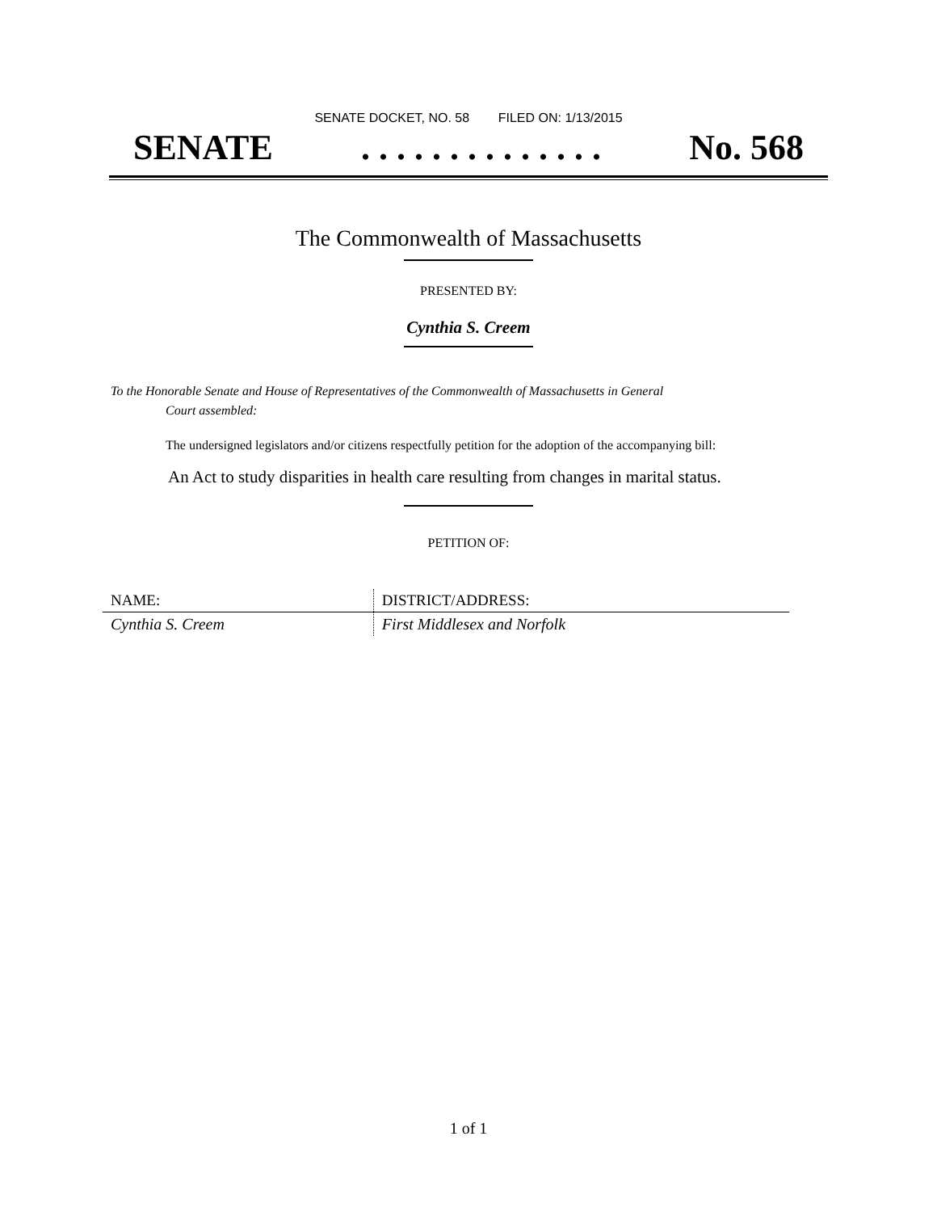SENATE DOCKET, NO. 58 FILED ON: 1/13/2015
SENATE. . . . . . . . . . . . . . No. 568
The Commonwealth of Massachusetts
PRESENTED BY:
Cynthia S. Creem
To the Honorable Senate and House of Representatives of the Commonwealth of Massachusetts in General
Court assembled:
The undersigned legislators and/or citizens respectfully petition for the adoption of the accompanying bill:
An Act to study disparities in health care resulting from changes in marital status.
PETITION OF:
| NAME: | DISTRICT/ADDRESS: |
| --- | --- |
| Cynthia S. Creem | First Middlesex and Norfolk |
1 of 1